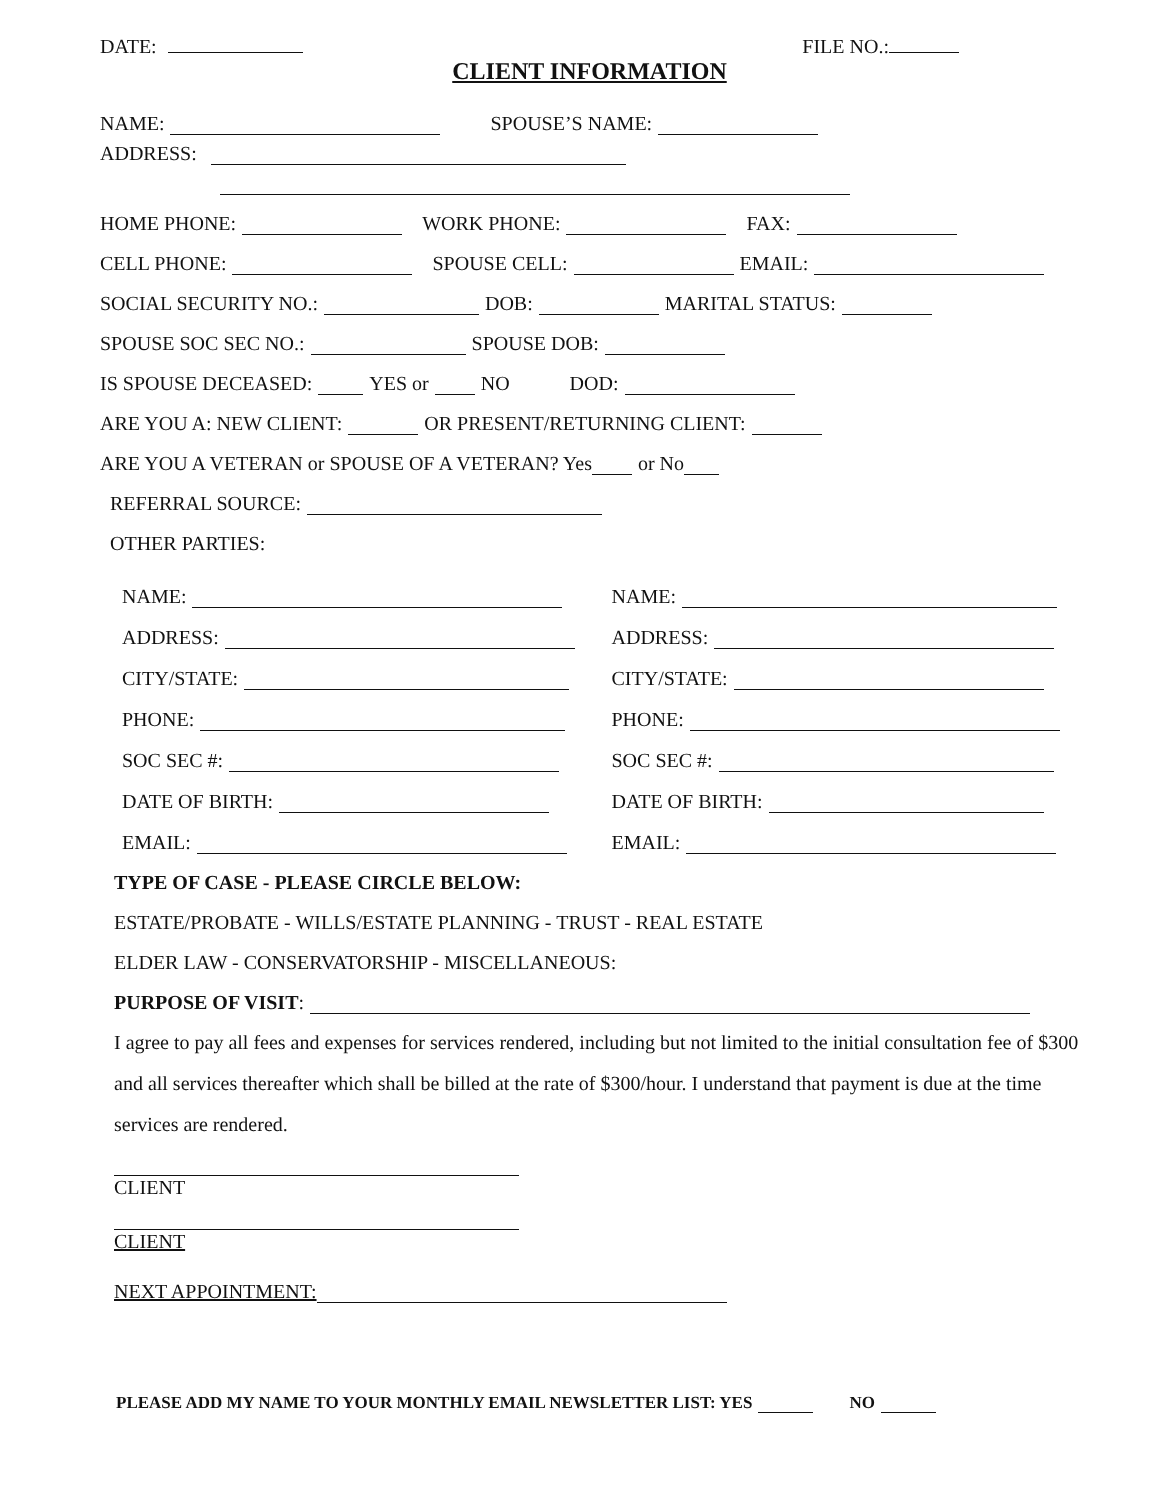DATE: FILE NO.:
CLIENT INFORMATION
NAME: SPOUSE’S NAME:
ADDRESS:
HOME PHONE: WORK PHONE: FAX:
CELL PHONE: SPOUSE CELL: EMAIL:
SOCIAL SECURITY NO.: DOB: MARITAL STATUS:
SPOUSE SOC SEC NO.: SPOUSE DOB:
IS SPOUSE DECEASED: YES or NO DOD:
ARE YOU A: NEW CLIENT: OR PRESENT/RETURNING CLIENT:
ARE YOU A VETERAN or SPOUSE OF A VETERAN? Yes or No
REFERRAL SOURCE:
OTHER PARTIES:
NAME:
ADDRESS:
CITY/STATE:
PHONE:
SOC SEC #:
DATE OF BIRTH:
EMAIL:
NAME:
ADDRESS:
CITY/STATE:
PHONE:
SOC SEC #:
DATE OF BIRTH:
EMAIL:
TYPE OF CASE - PLEASE CIRCLE BELOW:
ESTATE/PROBATE - WILLS/ESTATE PLANNING - TRUST - REAL ESTATE
ELDER LAW - CONSERVATORSHIP - MISCELLANEOUS:
PURPOSE OF VISIT:
I agree to pay all fees and expenses for services rendered, including but not limited to the initial consultation fee of $300 and all services thereafter which shall be billed at the rate of $300/hour. I understand that payment is due at the time services are rendered.
CLIENT
CLIENT
NEXT APPOINTMENT:
PLEASE ADD MY NAME TO YOUR MONTHLY EMAIL NEWSLETTER LIST: YES NO